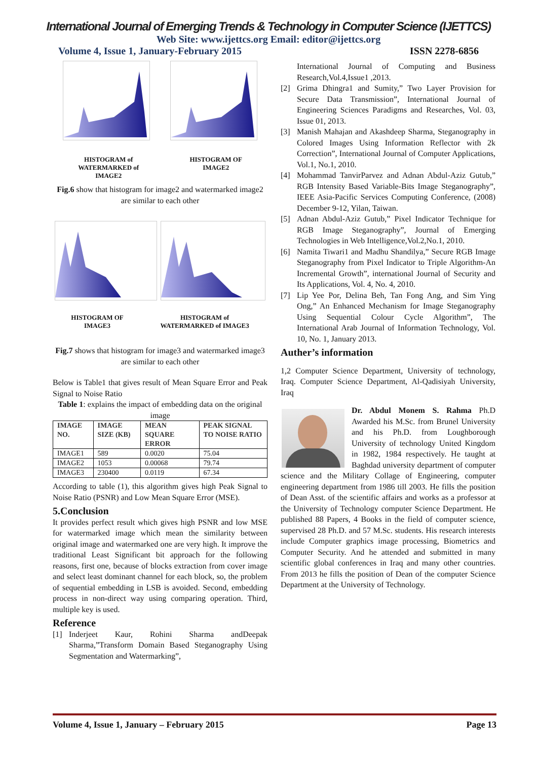International Journal of Emerging Trends & Technology in Computer Science (IJETTCS)
Web Site: www.ijettcs.org Email: editor@ijettcs.org
Volume 4, Issue 1, January-February 2015 ISSN 2278-6856
HISTOGRAM of
WATERMARKED of
IMAGE2
HISTOGRAM OF
IMAGE2
Fig.6 show that histogram for image2 and watermarked image2 are similar to each other
HISTOGRAM OF
IMAGE3
HISTOGRAM of
WATERMARKED of IMAGE3
Fig.7 shows that histogram for image3 and watermarked image3 are similar to each other
Below is Table1 that gives result of Mean Square Error and Peak Signal to Noise Ratio
Table 1: explains the impact of embedding data on the original image
| IMAGE NO. | IMAGE SIZE (KB) | MEAN SQUARE ERROR | PEAK SIGNAL TO NOISE RATIO |
| --- | --- | --- | --- |
| IMAGE1 | 589 | 0.0020 | 75.04 |
| IMAGE2 | 1053 | 0.00068 | 79.74 |
| IMAGE3 | 230400 | 0.0119 | 67.34 |
According to table (1), this algorithm gives high Peak Signal to Noise Ratio (PSNR) and Low Mean Square Error (MSE).
5.Conclusion
It provides perfect result which gives high PSNR and low MSE for watermarked image which mean the similarity between original image and watermarked one are very high. It improve the traditional Least Significant bit approach for the following reasons, first one, because of blocks extraction from cover image and select least dominant channel for each block, so, the problem of sequential embedding in LSB is avoided. Second, embedding process in non-direct way using comparing operation. Third, multiple key is used.
Reference
[1]
Inderjeet Kaur, Rohini Sharma andDeepak Sharma,”Transform Domain Based Steganography Using Segmentation and Watermarking”,
International Journal of Computing and Business Research,Vol.4,Issue1 ,2013.
[2]
Grima Dhingra1 and Sumity,” Two Layer Provision for Secure Data Transmission”, International Journal of Engineering Sciences Paradigms and Researches, Vol. 03, Issue 01, 2013.
[3]
Manish Mahajan and Akashdeep Sharma, Steganography in Colored Images Using Information Reflector with 2k Correction”, International Journal of Computer Applications, Vol.1, No.1, 2010.
[4]
Mohammad TanvirParvez and Adnan Abdul-Aziz Gutub,” RGB Intensity Based Variable-Bits Image Steganography”, IEEE Asia-Pacific Services Computing Conference, (2008) December 9-12, Yilan, Taiwan.
[5]
Adnan Abdul-Aziz Gutub,” Pixel Indicator Technique for RGB Image Steganography”, Journal of Emerging Technologies in Web Intelligence,Vol.2,No.1, 2010.
[6]
Namita Tiwari1 and Madhu Shandilya,” Secure RGB Image Steganography from Pixel Indicator to Triple Algorithm-An Incremental Growth”, international Journal of Security and Its Applications, Vol. 4, No. 4, 2010.
[7]
Lip Yee Por, Delina Beh, Tan Fong Ang, and Sim Ying Ong,” An Enhanced Mechanism for Image Steganography Using Sequential Colour Cycle Algorithm”, The International Arab Journal of Information Technology, Vol. 10, No. 1, January 2013.
Auther’s information
1,2 Computer Science Department, University of technology, Iraq. Computer Science Department, Al-Qadisiyah University, Iraq
Dr. Abdul Monem S. Rahma Ph.D Awarded his M.Sc. from Brunel University and his Ph.D. from Loughborough University of technology United Kingdom in 1982, 1984 respectively. He taught at Baghdad university department of computer science and the Military Collage of Engineering, computer engineering department from 1986 till 2003. He fills the position of Dean Asst. of the scientific affairs and works as a professor at the University of Technology computer Science Department. He published 88 Papers, 4 Books in the field of computer science, supervised 28 Ph.D. and 57 M.Sc. students. His research interests include Computer graphics image processing, Biometrics and Computer Security. And he attended and submitted in many scientific global conferences in Iraq and many other countries. From 2013 he fills the position of Dean of the computer Science Department at the University of Technology.
Volume 4, Issue 1, January – February 2015 Page 13